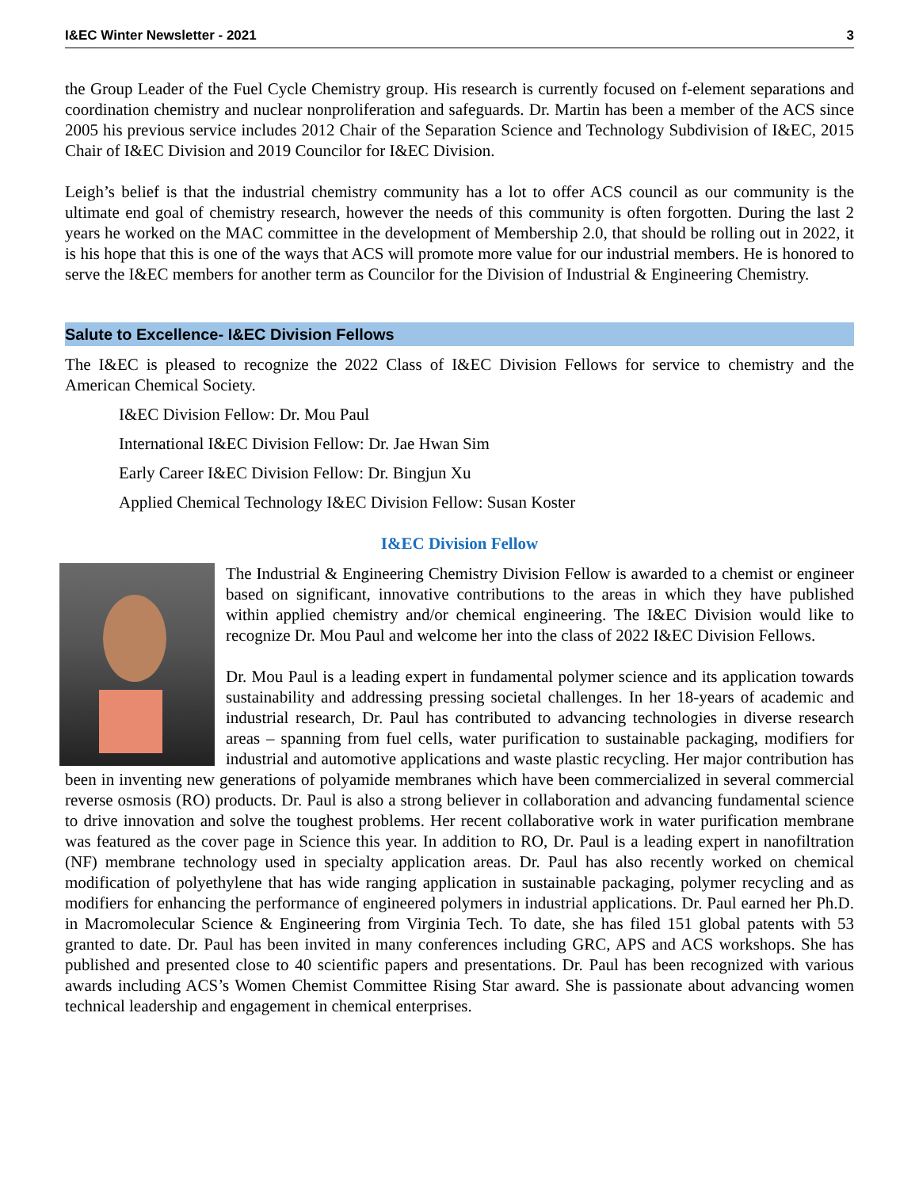I&EC Winter Newsletter - 2021 3
the Group Leader of the Fuel Cycle Chemistry group. His research is currently focused on f-element separations and coordination chemistry and nuclear nonproliferation and safeguards. Dr. Martin has been a member of the ACS since 2005 his previous service includes 2012 Chair of the Separation Science and Technology Subdivision of I&EC, 2015 Chair of I&EC Division and 2019 Councilor for I&EC Division.
Leigh’s belief is that the industrial chemistry community has a lot to offer ACS council as our community is the ultimate end goal of chemistry research, however the needs of this community is often forgotten. During the last 2 years he worked on the MAC committee in the development of Membership 2.0, that should be rolling out in 2022, it is his hope that this is one of the ways that ACS will promote more value for our industrial members. He is honored to serve the I&EC members for another term as Councilor for the Division of Industrial & Engineering Chemistry.
Salute to Excellence- I&EC Division Fellows
The I&EC is pleased to recognize the 2022 Class of I&EC Division Fellows for service to chemistry and the American Chemical Society.
I&EC Division Fellow: Dr. Mou Paul
International I&EC Division Fellow: Dr. Jae Hwan Sim
Early Career I&EC Division Fellow: Dr. Bingjun Xu
Applied Chemical Technology I&EC Division Fellow: Susan Koster
I&EC Division Fellow
The Industrial & Engineering Chemistry Division Fellow is awarded to a chemist or engineer based on significant, innovative contributions to the areas in which they have published within applied chemistry and/or chemical engineering. The I&EC Division would like to recognize Dr. Mou Paul and welcome her into the class of 2022 I&EC Division Fellows.
Dr. Mou Paul is a leading expert in fundamental polymer science and its application towards sustainability and addressing pressing societal challenges. In her 18-years of academic and industrial research, Dr. Paul has contributed to advancing technologies in diverse research areas – spanning from fuel cells, water purification to sustainable packaging, modifiers for industrial and automotive applications and waste plastic recycling. Her major contribution has been in inventing new generations of polyamide membranes which have been commercialized in several commercial reverse osmosis (RO) products. Dr. Paul is also a strong believer in collaboration and advancing fundamental science to drive innovation and solve the toughest problems. Her recent collaborative work in water purification membrane was featured as the cover page in Science this year. In addition to RO, Dr. Paul is a leading expert in nanofiltration (NF) membrane technology used in specialty application areas. Dr. Paul has also recently worked on chemical modification of polyethylene that has wide ranging application in sustainable packaging, polymer recycling and as modifiers for enhancing the performance of engineered polymers in industrial applications. Dr. Paul earned her Ph.D. in Macromolecular Science & Engineering from Virginia Tech. To date, she has filed 151 global patents with 53 granted to date. Dr. Paul has been invited in many conferences including GRC, APS and ACS workshops. She has published and presented close to 40 scientific papers and presentations. Dr. Paul has been recognized with various awards including ACS’s Women Chemist Committee Rising Star award. She is passionate about advancing women technical leadership and engagement in chemical enterprises.